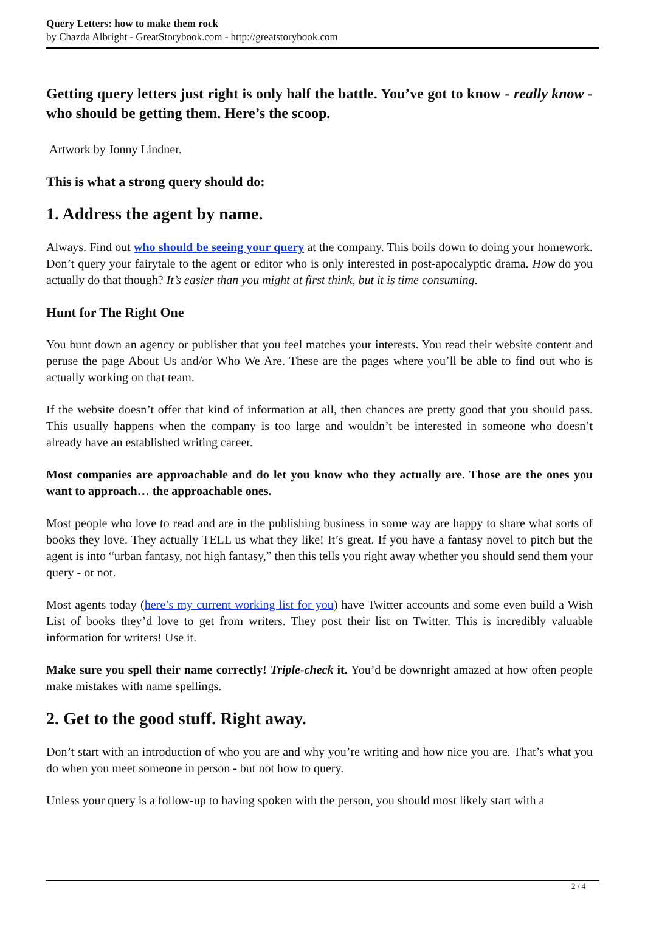Query Letters: how to make them rock
by Chazda Albright - GreatStorybook.com - http://greatstorybook.com
Getting query letters just right is only half the battle. You’ve got to know - really know - who should be getting them. Here’s the scoop.
Artwork by Jonny Lindner.
This is what a strong query should do:
1. Address the agent by name.
Always. Find out who should be seeing your query at the company. This boils down to doing your homework. Don’t query your fairytale to the agent or editor who is only interested in post-apocalyptic drama. How do you actually do that though? It’s easier than you might at first think, but it is time consuming.
Hunt for The Right One
You hunt down an agency or publisher that you feel matches your interests. You read their website content and peruse the page About Us and/or Who We Are. These are the pages where you’ll be able to find out who is actually working on that team.
If the website doesn’t offer that kind of information at all, then chances are pretty good that you should pass. This usually happens when the company is too large and wouldn’t be interested in someone who doesn’t already have an established writing career.
Most companies are approachable and do let you know who they actually are. Those are the ones you want to approach… the approachable ones.
Most people who love to read and are in the publishing business in some way are happy to share what sorts of books they love. They actually TELL us what they like! It’s great. If you have a fantasy novel to pitch but the agent is into “urban fantasy, not high fantasy,” then this tells you right away whether you should send them your query - or not.
Most agents today (here’s my current working list for you) have Twitter accounts and some even build a Wish List of books they’d love to get from writers. They post their list on Twitter. This is incredibly valuable information for writers! Use it.
Make sure you spell their name correctly! Triple-check it. You’d be downright amazed at how often people make mistakes with name spellings.
2. Get to the good stuff. Right away.
Don’t start with an introduction of who you are and why you’re writing and how nice you are. That’s what you do when you meet someone in person - but not how to query.
Unless your query is a follow-up to having spoken with the person, you should most likely start with a
2 / 4